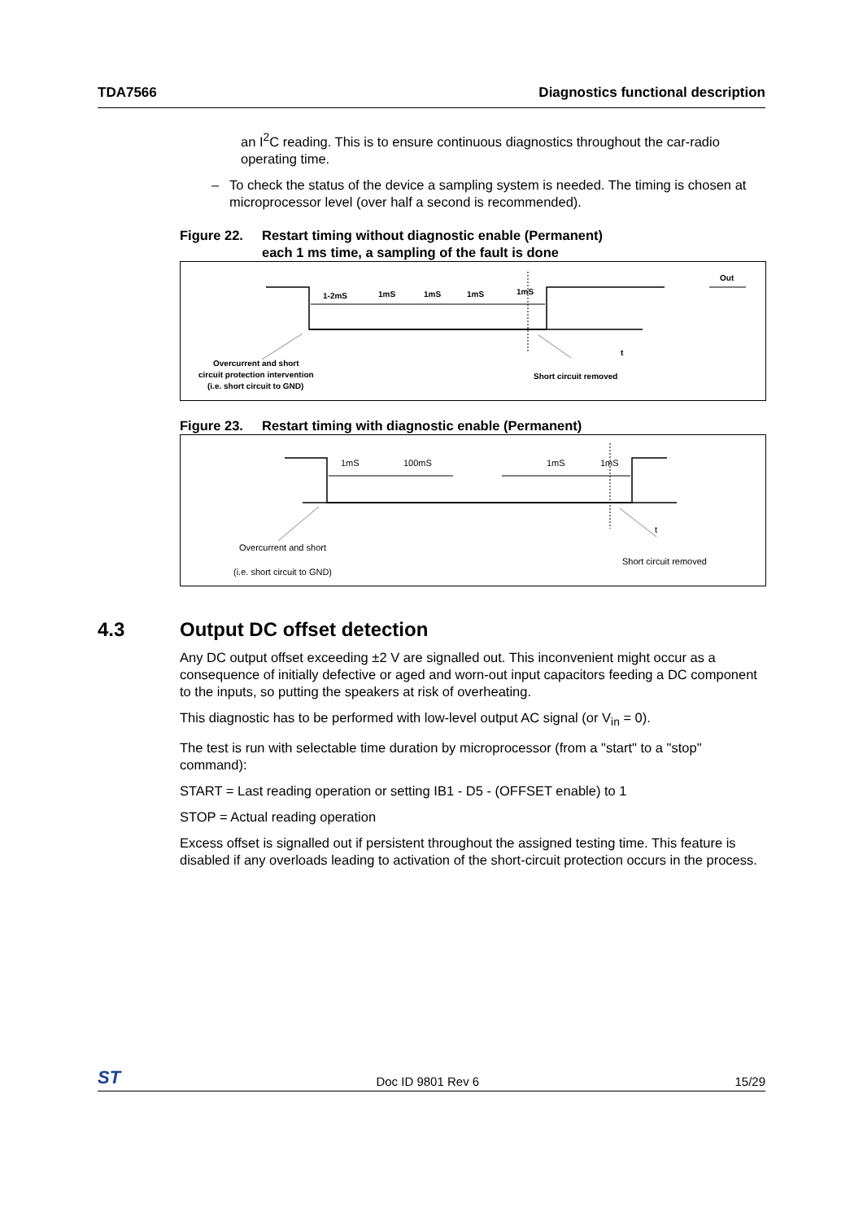TDA7566 Diagnostics functional description
an I<sup>2</sup>C reading. This is to ensure continuous diagnostics throughout the car-radio operating time.
– To check the status of the device a sampling system is needed. The timing is chosen at microprocessor level (over half a second is recommended).
Figure 22. Restart timing without diagnostic enable (Permanent)
each 1 ms time, a sampling of the fault is done
1-2mS
1mS
1mS
1mS
1mS
Out
t
Overcurrent and short
circuit protection intervention
(i.e. short circuit to GND)
Short circuit removed
Figure 23. Restart timing with diagnostic enable (Permanent)
1mS
100mS
1mS
1mS
t
Overcurrent and short
(i.e. short circuit to GND)
Short circuit removed
4.3 Output DC offset detection
Any DC output offset exceeding ±2 V are signalled out. This inconvenient might occur as a consequence of initially defective or aged and worn-out input capacitors feeding a DC component to the inputs, so putting the speakers at risk of overheating.
This diagnostic has to be performed with low-level output AC signal (or V<sub>in</sub> = 0).
The test is run with selectable time duration by microprocessor (from a "start" to a "stop" command):
START = Last reading operation or setting IB1 - D5 - (OFFSET enable) to 1
STOP = Actual reading operation
Excess offset is signalled out if persistent throughout the assigned testing time. This feature is disabled if any overloads leading to activation of the short-circuit protection occurs in the process.
ST Doc ID 9801 Rev 6 15/29